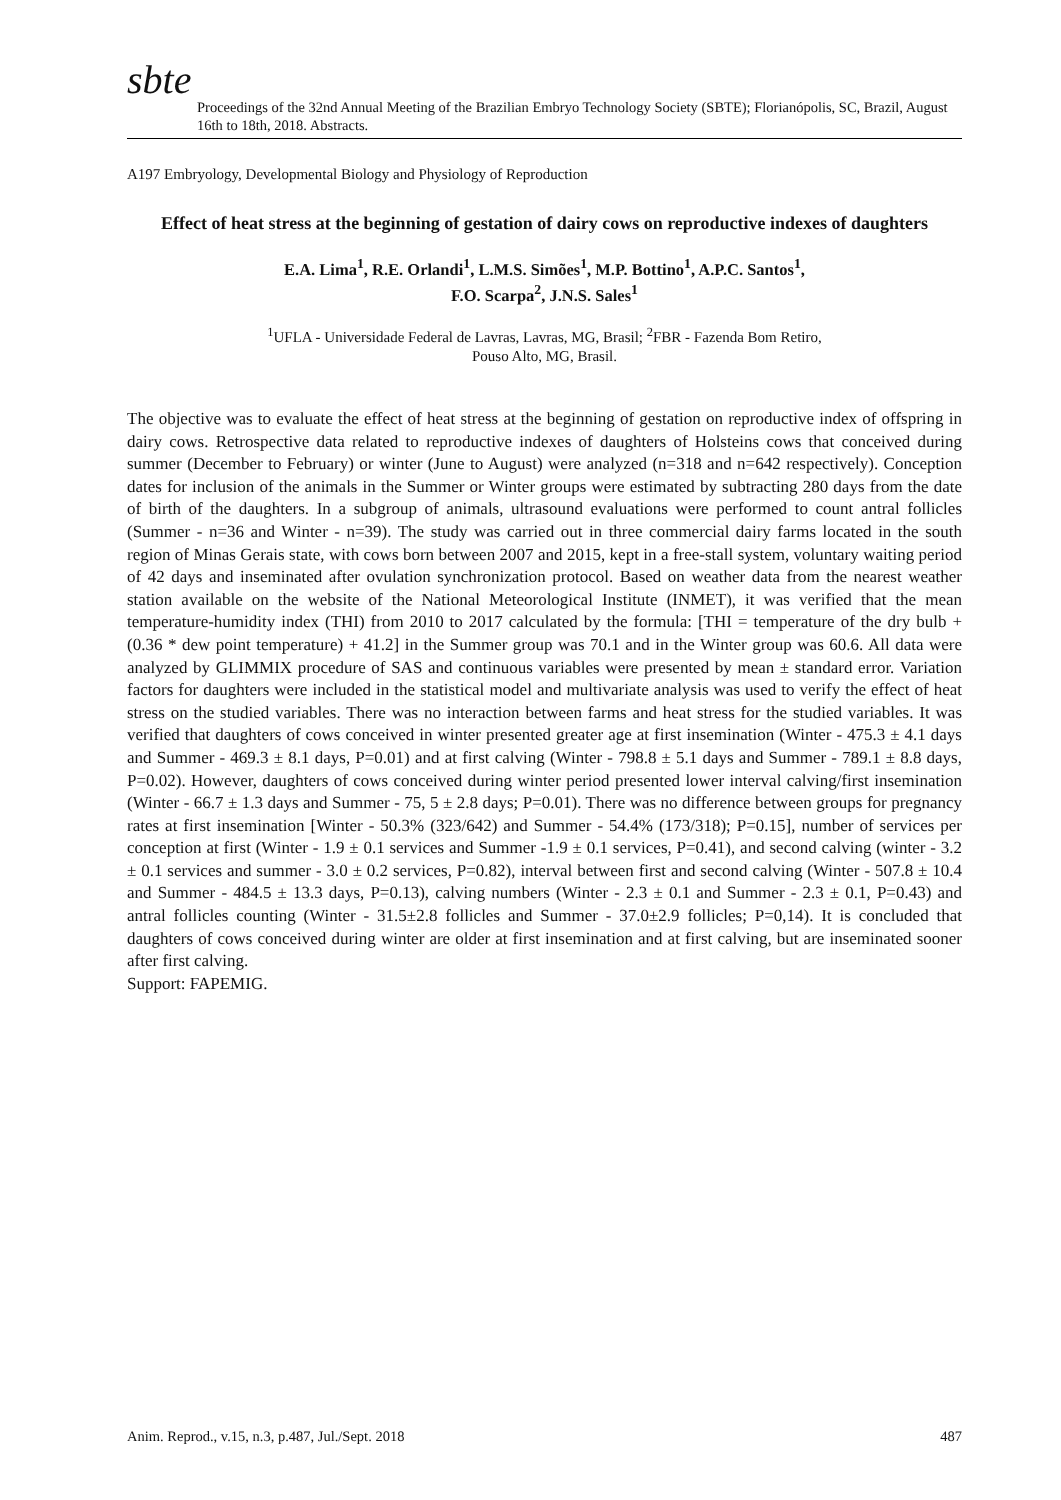sbte
Proceedings of the 32nd Annual Meeting of the Brazilian Embryo Technology Society (SBTE); Florianópolis, SC, Brazil, August 16th to 18th, 2018. Abstracts.
A197 Embryology, Developmental Biology and Physiology of Reproduction
Effect of heat stress at the beginning of gestation of dairy cows on reproductive indexes of daughters
E.A. Lima<sup>1</sup>, R.E. Orlandi<sup>1</sup>, L.M.S. Simões<sup>1</sup>, M.P. Bottino<sup>1</sup>, A.P.C. Santos<sup>1</sup>,
F.O. Scarpa<sup>2</sup>, J.N.S. Sales<sup>1</sup>
<sup>1</sup> UFLA - Universidade Federal de Lavras, Lavras, MG, Brasil; <sup>2</sup>FBR - Fazenda Bom Retiro,
Pouso Alto, MG, Brasil.
The objective was to evaluate the effect of heat stress at the beginning of gestation on reproductive index of offspring in dairy cows. Retrospective data related to reproductive indexes of daughters of Holsteins cows that conceived during summer (December to February) or winter (June to August) were analyzed (n=318 and n=642 respectively). Conception dates for inclusion of the animals in the Summer or Winter groups were estimated by subtracting 280 days from the date of birth of the daughters. In a subgroup of animals, ultrasound evaluations were performed to count antral follicles (Summer - n=36 and Winter - n=39). The study was carried out in three commercial dairy farms located in the south region of Minas Gerais state, with cows born between 2007 and 2015, kept in a free-stall system, voluntary waiting period of 42 days and inseminated after ovulation synchronization protocol. Based on weather data from the nearest weather station available on the website of the National Meteorological Institute (INMET), it was verified that the mean temperature-humidity index (THI) from 2010 to 2017 calculated by the formula: [THI = temperature of the dry bulb + (0.36 * dew point temperature) + 41.2] in the Summer group was 70.1 and in the Winter group was 60.6. All data were analyzed by GLIMMIX procedure of SAS and continuous variables were presented by mean ± standard error. Variation factors for daughters were included in the statistical model and multivariate analysis was used to verify the effect of heat stress on the studied variables. There was no interaction between farms and heat stress for the studied variables. It was verified that daughters of cows conceived in winter presented greater age at first insemination (Winter - 475.3 ± 4.1 days and Summer - 469.3 ± 8.1 days, P=0.01) and at first calving (Winter - 798.8 ± 5.1 days and Summer - 789.1 ± 8.8 days, P=0.02). However, daughters of cows conceived during winter period presented lower interval calving/first insemination (Winter - 66.7 ± 1.3 days and Summer - 75, 5 ± 2.8 days; P=0.01). There was no difference between groups for pregnancy rates at first insemination [Winter - 50.3% (323/642) and Summer - 54.4% (173/318); P=0.15], number of services per conception at first (Winter - 1.9 ± 0.1 services and Summer -1.9 ± 0.1 services, P=0.41), and second calving (winter - 3.2 ± 0.1 services and summer - 3.0 ± 0.2 services, P=0.82), interval between first and second calving (Winter - 507.8 ± 10.4 and Summer - 484.5 ± 13.3 days, P=0.13), calving numbers (Winter - 2.3 ± 0.1 and Summer - 2.3 ± 0.1, P=0.43) and antral follicles counting (Winter - 31.5±2.8 follicles and Summer - 37.0±2.9 follicles; P=0,14). It is concluded that daughters of cows conceived during winter are older at first insemination and at first calving, but are inseminated sooner after first calving.
Support: FAPEMIG.
Anim. Reprod., v.15, n.3, p.487, Jul./Sept. 2018 487